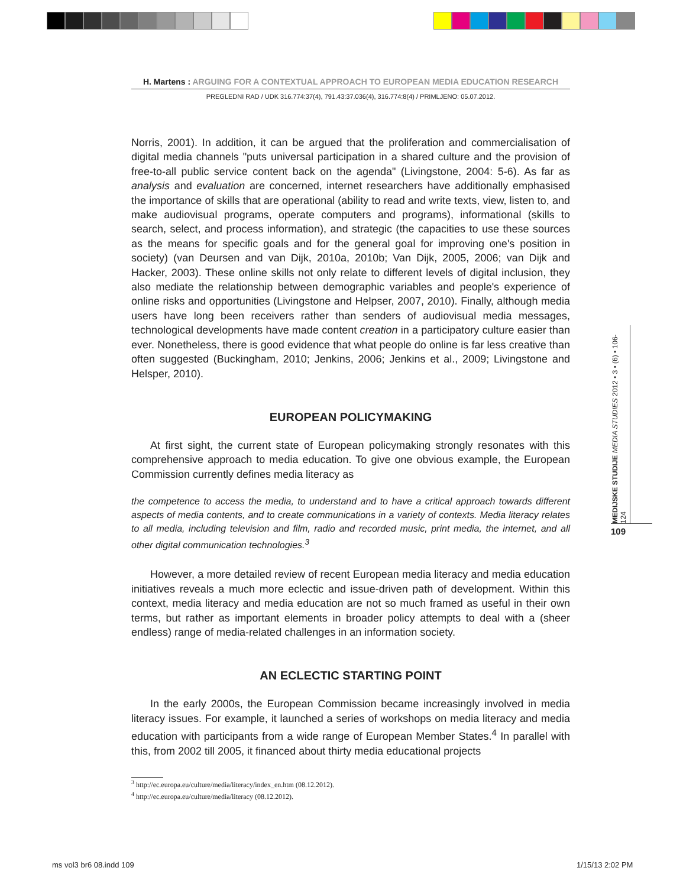H. Martens : ARGUING FOR A CONTEXTUAL APPROACH TO EUROPEAN MEDIA EDUCATION RESEARCH
PREGLEDNI RAD / UDK 316.774:37(4), 791.43:37.036(4), 316.774:8(4) / PRIMLJENO: 05.07.2012.
Norris, 2001). In addition, it can be argued that the proliferation and commercialisation of digital media channels "puts universal participation in a shared culture and the provision of free-to-all public service content back on the agenda" (Livingstone, 2004: 5-6). As far as analysis and evaluation are concerned, internet researchers have additionally emphasised the importance of skills that are operational (ability to read and write texts, view, listen to, and make audiovisual programs, operate computers and programs), informational (skills to search, select, and process information), and strategic (the capacities to use these sources as the means for specific goals and for the general goal for improving one's position in society) (van Deursen and van Dijk, 2010a, 2010b; Van Dijk, 2005, 2006; van Dijk and Hacker, 2003). These online skills not only relate to different levels of digital inclusion, they also mediate the relationship between demographic variables and people's experience of online risks and opportunities (Livingstone and Helpser, 2007, 2010). Finally, although media users have long been receivers rather than senders of audiovisual media messages, technological developments have made content creation in a participatory culture easier than ever. Nonetheless, there is good evidence that what people do online is far less creative than often suggested (Buckingham, 2010; Jenkins, 2006; Jenkins et al., 2009; Livingstone and Helsper, 2010).
EUROPEAN POLICYMAKING
At first sight, the current state of European policymaking strongly resonates with this comprehensive approach to media education. To give one obvious example, the European Commission currently defines media literacy as
the competence to access the media, to understand and to have a critical approach towards different aspects of media contents, and to create communications in a variety of contexts. Media literacy relates to all media, including television and film, radio and recorded music, print media, the internet, and all other digital communication technologies.<sup>3</sup>
However, a more detailed review of recent European media literacy and media education initiatives reveals a much more eclectic and issue-driven path of development. Within this context, media literacy and media education are not so much framed as useful in their own terms, but rather as important elements in broader policy attempts to deal with a (sheer endless) range of media-related challenges in an information society.
AN ECLECTIC STARTING POINT
In the early 2000s, the European Commission became increasingly involved in media literacy issues. For example, it launched a series of workshops on media literacy and media education with participants from a wide range of European Member States.<sup>4</sup> In parallel with this, from 2002 till 2005, it financed about thirty media educational projects
<sup>3</sup> http://ec.europa.eu/culture/media/literacy/index_en.htm (08.12.2012).
<sup>4</sup> http://ec.europa.eu/culture/media/literacy (08.12.2012).
MEDIJSKE STUDIJE MEDIA STUDIES 2012 • 3 • (6) • 106-124
109
ms vol3 br6 08.indd 109 1/15/13 2:02 PM